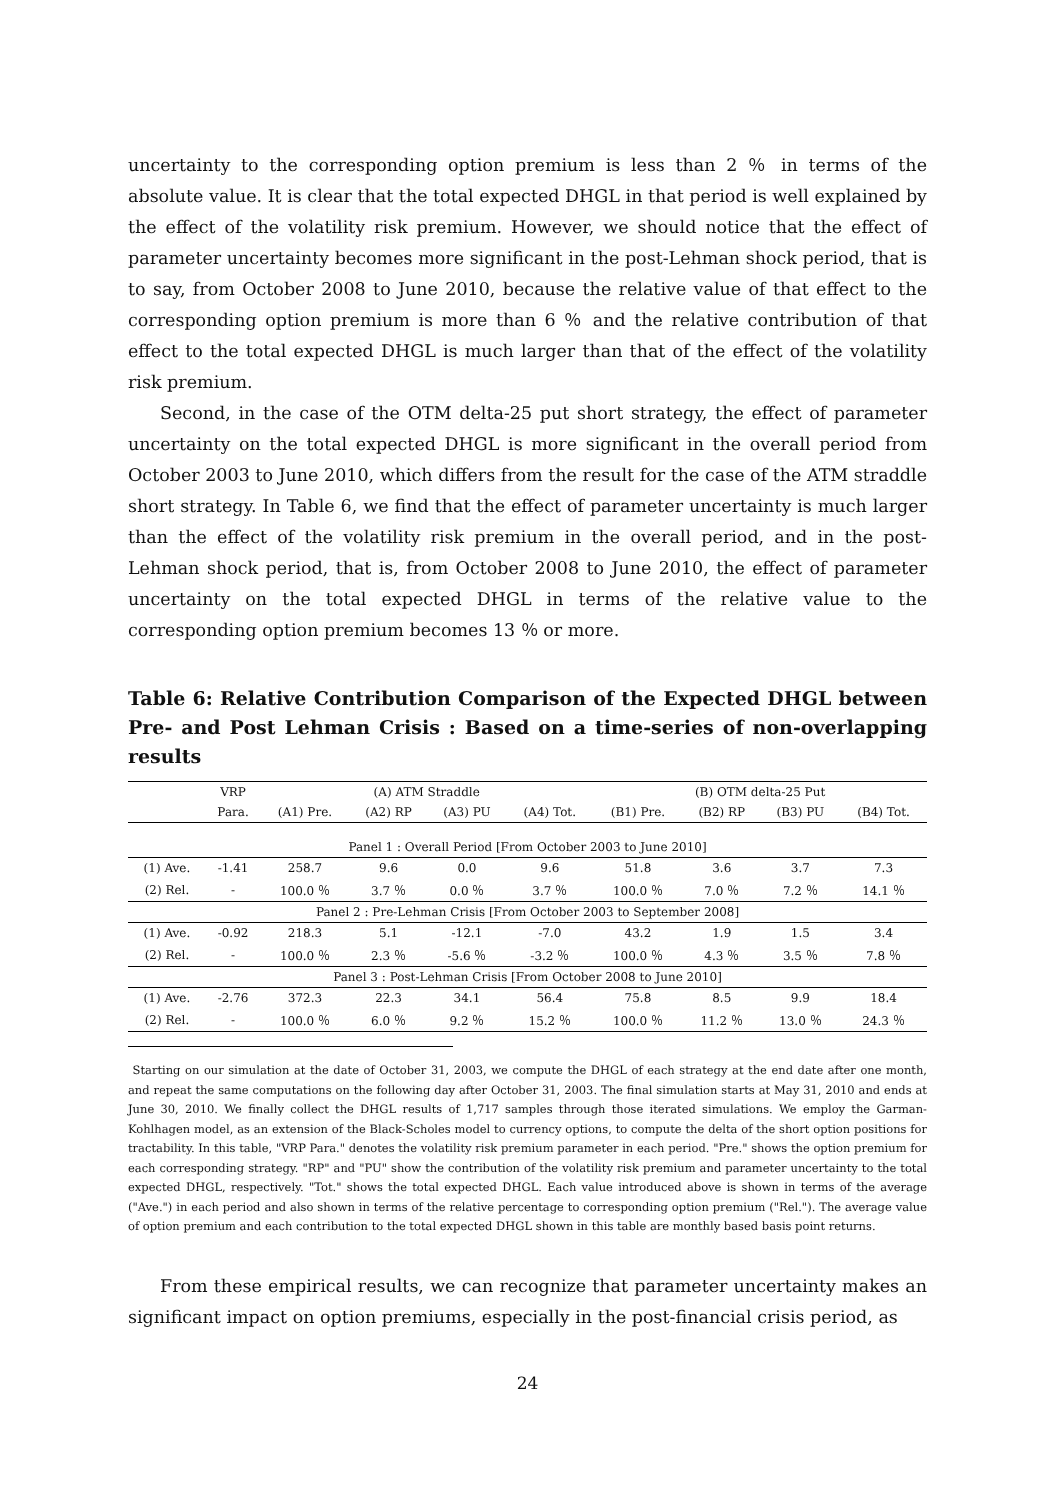uncertainty to the corresponding option premium is less than 2 ％ in terms of the absolute value. It is clear that the total expected DHGL in that period is well explained by the effect of the volatility risk premium. However, we should notice that the effect of parameter uncertainty becomes more significant in the post-Lehman shock period, that is to say, from October 2008 to June 2010, because the relative value of that effect to the corresponding option premium is more than 6 ％ and the relative contribution of that effect to the total expected DHGL is much larger than that of the effect of the volatility risk premium.
Second, in the case of the OTM delta-25 put short strategy, the effect of parameter uncertainty on the total expected DHGL is more significant in the overall period from October 2003 to June 2010, which differs from the result for the case of the ATM straddle short strategy. In Table 6, we find that the effect of parameter uncertainty is much larger than the effect of the volatility risk premium in the overall period, and in the post-Lehman shock period, that is, from October 2008 to June 2010, the effect of parameter uncertainty on the total expected DHGL in terms of the relative value to the corresponding option premium becomes 13 ％ or more.
Table 6: Relative Contribution Comparison of the Expected DHGL between Pre- and Post Lehman Crisis : Based on a time-series of non-overlapping results
| | VRP | (A) ATM Straddle | | | | (B) OTM delta-25 Put | | | |
| --- | --- | --- | --- | --- | --- | --- | --- | --- | --- |
| | Para. | (A1) Pre. | (A2) RP | (A3) PU | (A4) Tot. | (B1) Pre. | (B2) RP | (B3) PU | (B4) Tot. |
| Panel 1 : Overall Period [From October 2003 to June 2010] | | | | | | | | | |
| (1) Ave. | -1.41 | 258.7 | 9.6 | 0.0 | 9.6 | 51.8 | 3.6 | 3.7 | 7.3 |
| (2) Rel. | - | 100.0 ％ | 3.7 ％ | 0.0 ％ | 3.7 ％ | 100.0 ％ | 7.0 ％ | 7.2 ％ | 14.1 ％ |
| Panel 2 : Pre-Lehman Crisis [From October 2003 to September 2008] | | | | | | | | | |
| (1) Ave. | -0.92 | 218.3 | 5.1 | -12.1 | -7.0 | 43.2 | 1.9 | 1.5 | 3.4 |
| (2) Rel. | - | 100.0 ％ | 2.3 ％ | -5.6 ％ | -3.2 ％ | 100.0 ％ | 4.3 ％ | 3.5 ％ | 7.8 ％ |
| Panel 3 : Post-Lehman Crisis [From October 2008 to June 2010] | | | | | | | | | |
| (1) Ave. | -2.76 | 372.3 | 22.3 | 34.1 | 56.4 | 75.8 | 8.5 | 9.9 | 18.4 |
| (2) Rel. | - | 100.0 ％ | 6.0 ％ | 9.2 ％ | 15.2 ％ | 100.0 ％ | 11.2 ％ | 13.0 ％ | 24.3 ％ |
Starting on our simulation at the date of October 31, 2003, we compute the DHGL of each strategy at the end date after one month, and repeat the same computations on the following day after October 31, 2003. The final simulation starts at May 31, 2010 and ends at June 30, 2010. We finally collect the DHGL results of 1,717 samples through those iterated simulations. We employ the Garman-Kohlhagen model, as an extension of the Black-Scholes model to currency options, to compute the delta of the short option positions for tractability. In this table, "VRP Para." denotes the volatility risk premium parameter in each period. "Pre." shows the option premium for each corresponding strategy. "RP" and "PU" show the contribution of the volatility risk premium and parameter uncertainty to the total expected DHGL, respectively. "Tot." shows the total expected DHGL. Each value introduced above is shown in terms of the average ("Ave.") in each period and also shown in terms of the relative percentage to corresponding option premium ("Rel."). The average value of option premium and each contribution to the total expected DHGL shown in this table are monthly based basis point returns.
From these empirical results, we can recognize that parameter uncertainty makes an significant impact on option premiums, especially in the post-financial crisis period, as
24